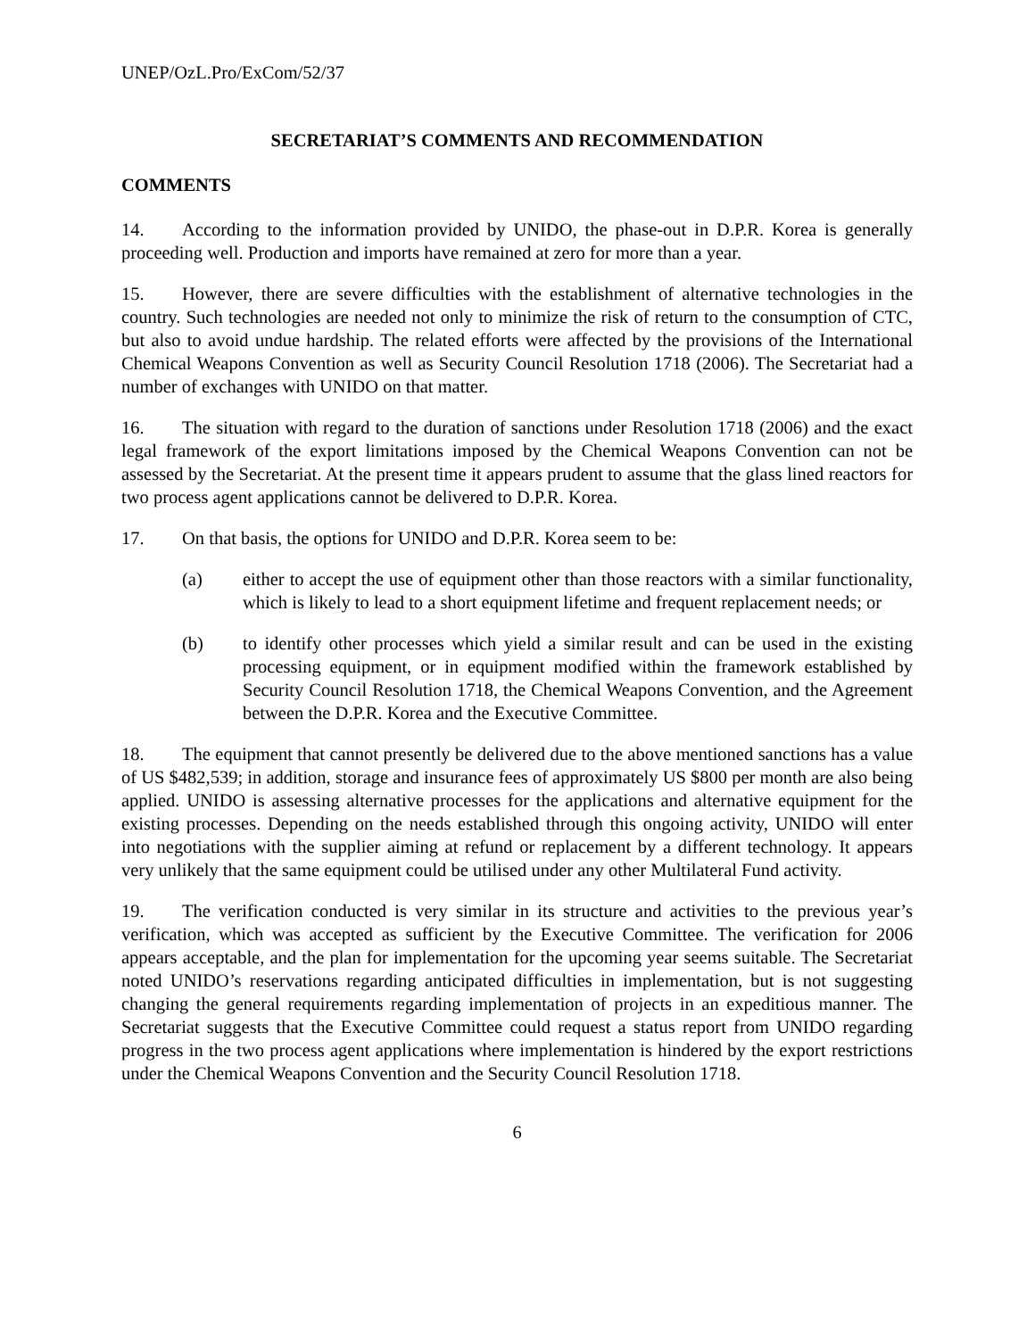UNEP/OzL.Pro/ExCom/52/37
SECRETARIAT’S COMMENTS AND RECOMMENDATION
COMMENTS
14. According to the information provided by UNIDO, the phase-out in D.P.R. Korea is generally proceeding well. Production and imports have remained at zero for more than a year.
15. However, there are severe difficulties with the establishment of alternative technologies in the country. Such technologies are needed not only to minimize the risk of return to the consumption of CTC, but also to avoid undue hardship. The related efforts were affected by the provisions of the International Chemical Weapons Convention as well as Security Council Resolution 1718 (2006). The Secretariat had a number of exchanges with UNIDO on that matter.
16. The situation with regard to the duration of sanctions under Resolution 1718 (2006) and the exact legal framework of the export limitations imposed by the Chemical Weapons Convention can not be assessed by the Secretariat. At the present time it appears prudent to assume that the glass lined reactors for two process agent applications cannot be delivered to D.P.R. Korea.
17. On that basis, the options for UNIDO and D.P.R. Korea seem to be:
(a) either to accept the use of equipment other than those reactors with a similar functionality, which is likely to lead to a short equipment lifetime and frequent replacement needs; or
(b) to identify other processes which yield a similar result and can be used in the existing processing equipment, or in equipment modified within the framework established by Security Council Resolution 1718, the Chemical Weapons Convention, and the Agreement between the D.P.R. Korea and the Executive Committee.
18. The equipment that cannot presently be delivered due to the above mentioned sanctions has a value of US $482,539; in addition, storage and insurance fees of approximately US $800 per month are also being applied. UNIDO is assessing alternative processes for the applications and alternative equipment for the existing processes. Depending on the needs established through this ongoing activity, UNIDO will enter into negotiations with the supplier aiming at refund or replacement by a different technology. It appears very unlikely that the same equipment could be utilised under any other Multilateral Fund activity.
19. The verification conducted is very similar in its structure and activities to the previous year’s verification, which was accepted as sufficient by the Executive Committee. The verification for 2006 appears acceptable, and the plan for implementation for the upcoming year seems suitable. The Secretariat noted UNIDO’s reservations regarding anticipated difficulties in implementation, but is not suggesting changing the general requirements regarding implementation of projects in an expeditious manner. The Secretariat suggests that the Executive Committee could request a status report from UNIDO regarding progress in the two process agent applications where implementation is hindered by the export restrictions under the Chemical Weapons Convention and the Security Council Resolution 1718.
6